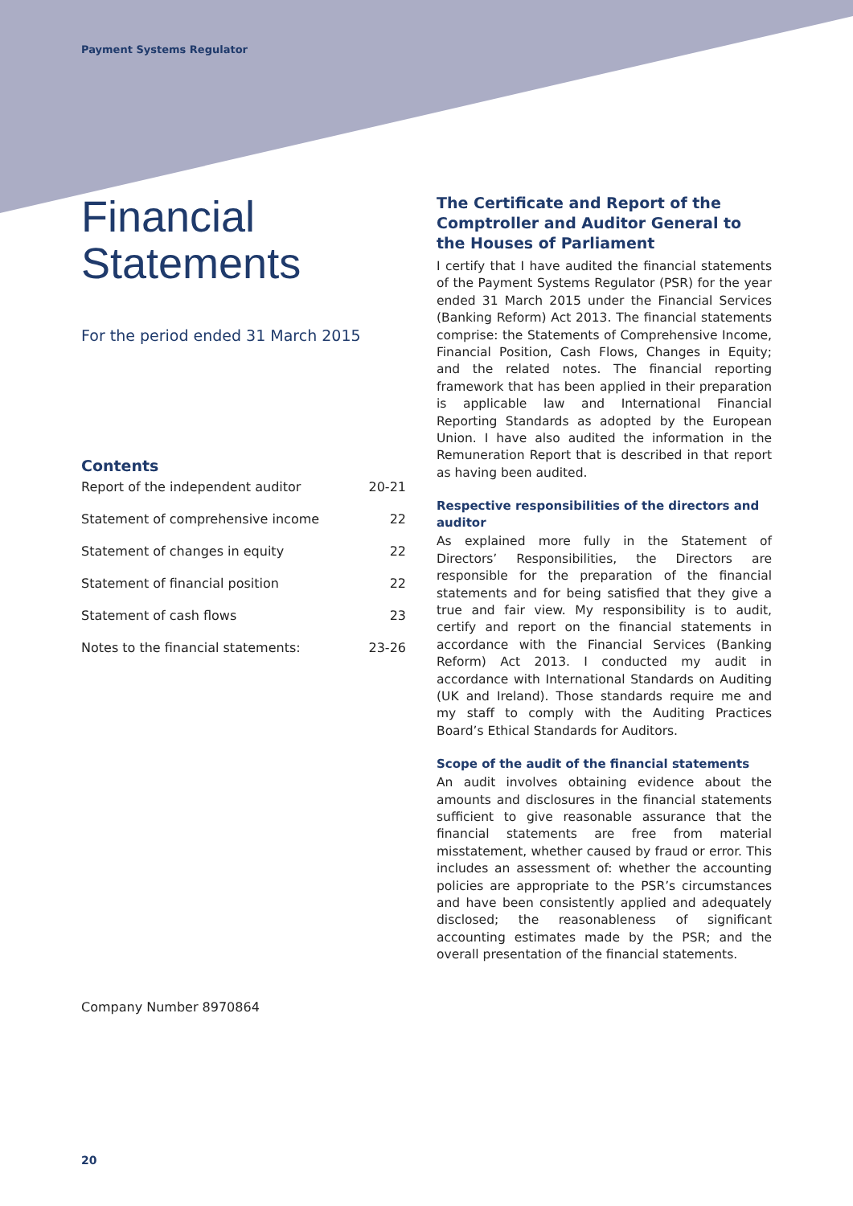Payment Systems Regulator
Financial
Statements
For the period ended 31 March 2015
Contents
| Report of the independent auditor | 20-21 |
| Statement of comprehensive income | 22 |
| Statement of changes in equity | 22 |
| Statement of financial position | 22 |
| Statement of cash flows | 23 |
| Notes to the financial statements: | 23-26 |
The Certificate and Report of the Comptroller and Auditor General to the Houses of Parliament
I certify that I have audited the financial statements of the Payment Systems Regulator (PSR) for the year ended 31 March 2015 under the Financial Services (Banking Reform) Act 2013. The financial statements comprise: the Statements of Comprehensive Income, Financial Position, Cash Flows, Changes in Equity; and the related notes. The financial reporting framework that has been applied in their preparation is applicable law and International Financial Reporting Standards as adopted by the European Union. I have also audited the information in the Remuneration Report that is described in that report as having been audited.
Respective responsibilities of the directors and auditor
As explained more fully in the Statement of Directors’ Responsibilities, the Directors are responsible for the preparation of the financial statements and for being satisfied that they give a true and fair view. My responsibility is to audit, certify and report on the financial statements in accordance with the Financial Services (Banking Reform) Act 2013. I conducted my audit in accordance with International Standards on Auditing (UK and Ireland). Those standards require me and my staff to comply with the Auditing Practices Board’s Ethical Standards for Auditors.
Scope of the audit of the financial statements
An audit involves obtaining evidence about the amounts and disclosures in the financial statements sufficient to give reasonable assurance that the financial statements are free from material misstatement, whether caused by fraud or error. This includes an assessment of: whether the accounting policies are appropriate to the PSR’s circumstances and have been consistently applied and adequately disclosed; the reasonableness of significant accounting estimates made by the PSR; and the overall presentation of the financial statements.
Company Number 8970864
20